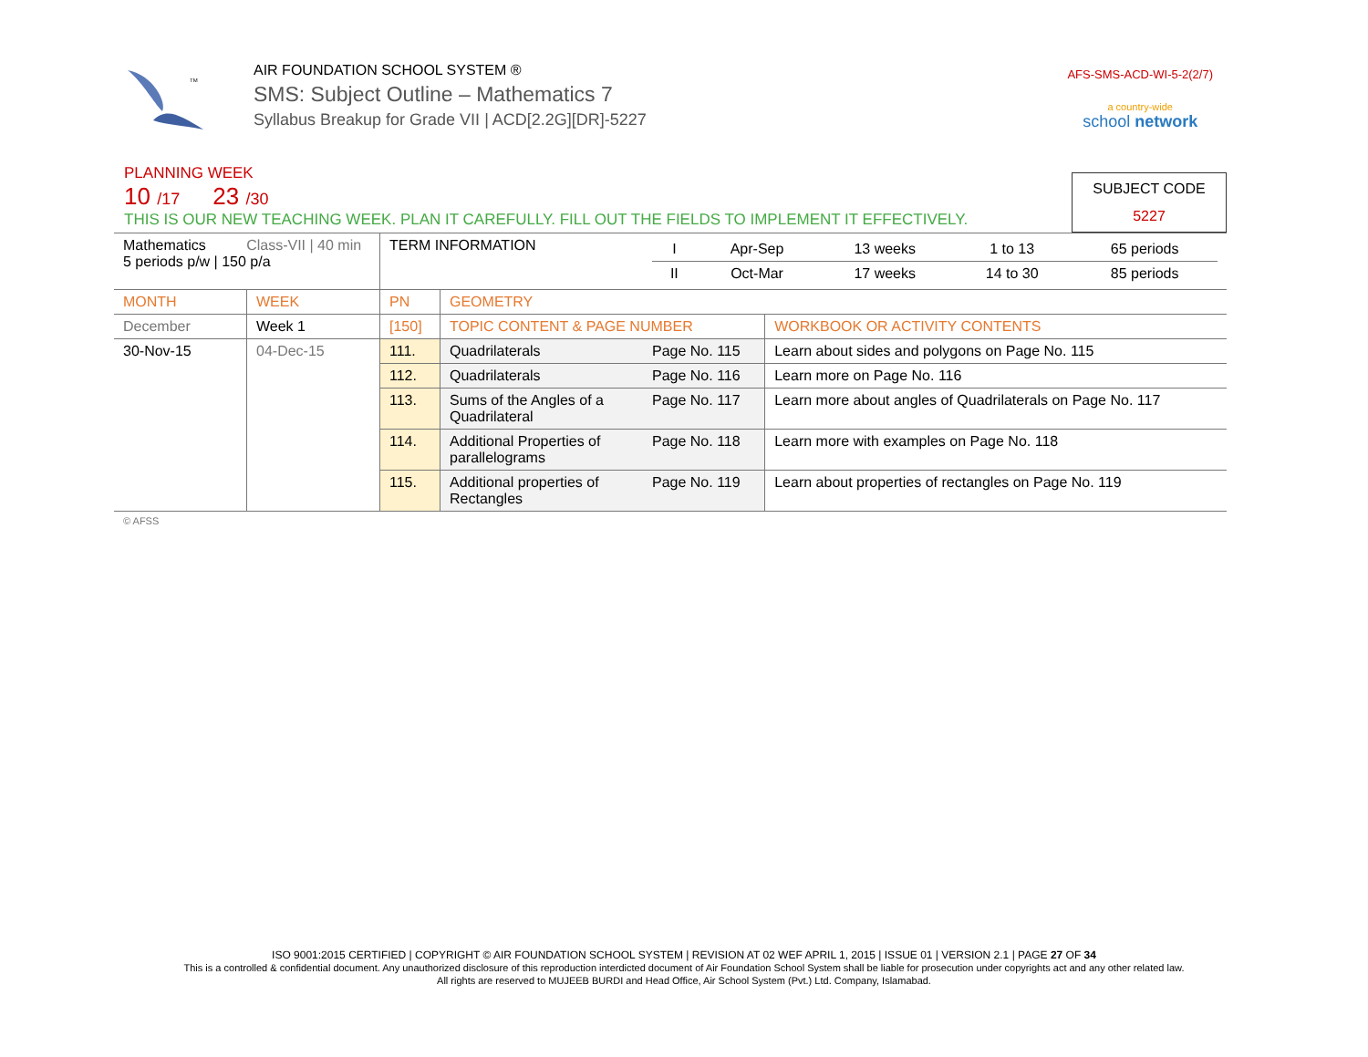TM
AIR FOUNDATION SCHOOL SYSTEM ®
SMS: Subject Outline – Mathematics 7
Syllabus Breakup for Grade VII | ACD[2.2G][DR]-5227
AFS-SMS-ACD-WI-5-2(2/7)
a country-wide
school network
PLANNING WEEK
10 /17 23 /30
SUBJECT CODE
5227
THIS IS OUR NEW TEACHING WEEK. PLAN IT CAREFULLY. FILL OUT THE FIELDS TO IMPLEMENT IT EFFECTIVELY.
| Mathematics Class-VII / 40 min 5 periods p/w / 150 p/a | | TERM INFORMATION | | / I / Apr-Sep / 13 weeks / 1 to 13 / 65 periods / / II / Oct-Mar / 17 weeks / 14 to 30 / 85 periods / | |
| MONTH | WEEK | PN | GEOMETRY | | |
| December | Week 1 | [150] | TOPIC CONTENT & PAGE NUMBER | | WORKBOOK OR ACTIVITY CONTENTS |
| 30-Nov-15 | 04-Dec-15 | 111. | Quadrilaterals | Page No. 115 | Learn about sides and polygons on Page No. 115 |
| | | 112. | Quadrilaterals | Page No. 116 | Learn more on Page No. 116 |
| | | 113. | Sums of the Angles of a Quadrilateral | Page No. 117 | Learn more about angles of Quadrilaterals on Page No. 117 |
| | | 114. | Additional Properties of parallelograms | Page No. 118 | Learn more with examples on Page No. 118 |
| | | 115. | Additional properties of Rectangles | Page No. 119 | Learn about properties of rectangles on Page No. 119 |
| © AFSS | | | | | |
ISO 9001:2015 CERTIFIED | COPYRIGHT © AIR FOUNDATION SCHOOL SYSTEM | REVISION AT 02 WEF APRIL 1, 2015 | ISSUE 01 | VERSION 2.1 | PAGE 27 OF 34
This is a controlled & confidential document. Any unauthorized disclosure of this reproduction interdicted document of Air Foundation School System shall be liable for prosecution under copyrights act and any other related law.
All rights are reserved to MUJEEB BURDI and Head Office, Air School System (Pvt.) Ltd. Company, Islamabad.